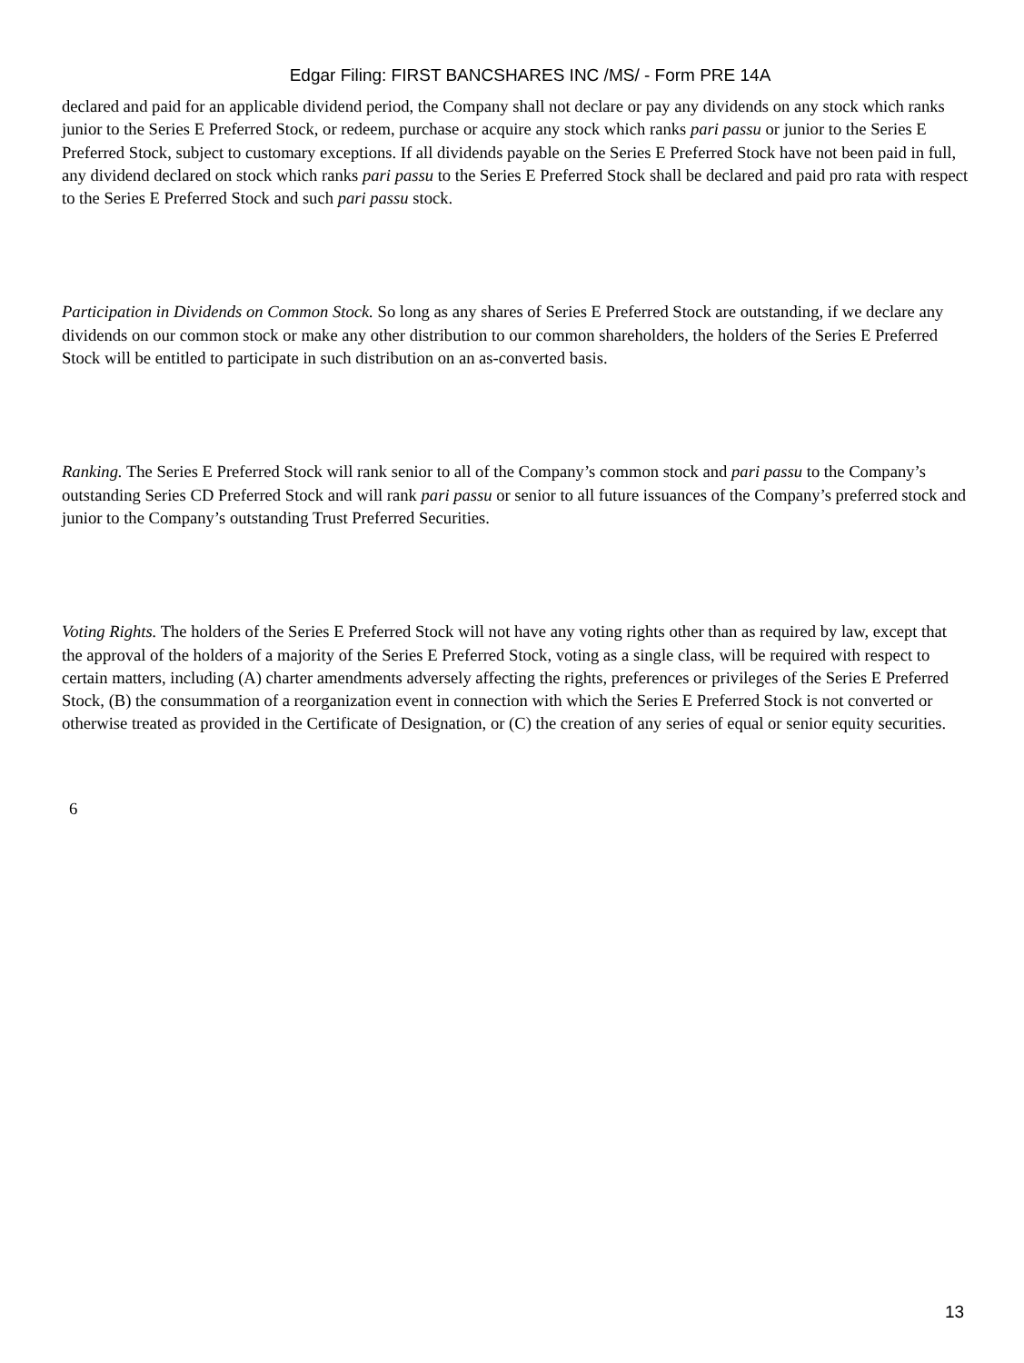Edgar Filing: FIRST BANCSHARES INC /MS/ - Form PRE 14A
declared and paid for an applicable dividend period, the Company shall not declare or pay any dividends on any stock which ranks junior to the Series E Preferred Stock, or redeem, purchase or acquire any stock which ranks pari passu or junior to the Series E Preferred Stock, subject to customary exceptions. If all dividends payable on the Series E Preferred Stock have not been paid in full, any dividend declared on stock which ranks pari passu to the Series E Preferred Stock shall be declared and paid pro rata with respect to the Series E Preferred Stock and such pari passu stock.
Participation in Dividends on Common Stock. So long as any shares of Series E Preferred Stock are outstanding, if we declare any dividends on our common stock or make any other distribution to our common shareholders, the holders of the Series E Preferred Stock will be entitled to participate in such distribution on an as-converted basis.
Ranking. The Series E Preferred Stock will rank senior to all of the Company’s common stock and pari passu to the Company’s outstanding Series CD Preferred Stock and will rank pari passu or senior to all future issuances of the Company’s preferred stock and junior to the Company’s outstanding Trust Preferred Securities.
Voting Rights. The holders of the Series E Preferred Stock will not have any voting rights other than as required by law, except that the approval of the holders of a majority of the Series E Preferred Stock, voting as a single class, will be required with respect to certain matters, including (A) charter amendments adversely affecting the rights, preferences or privileges of the Series E Preferred Stock, (B) the consummation of a reorganization event in connection with which the Series E Preferred Stock is not converted or otherwise treated as provided in the Certificate of Designation, or (C) the creation of any series of equal or senior equity securities.
6
13